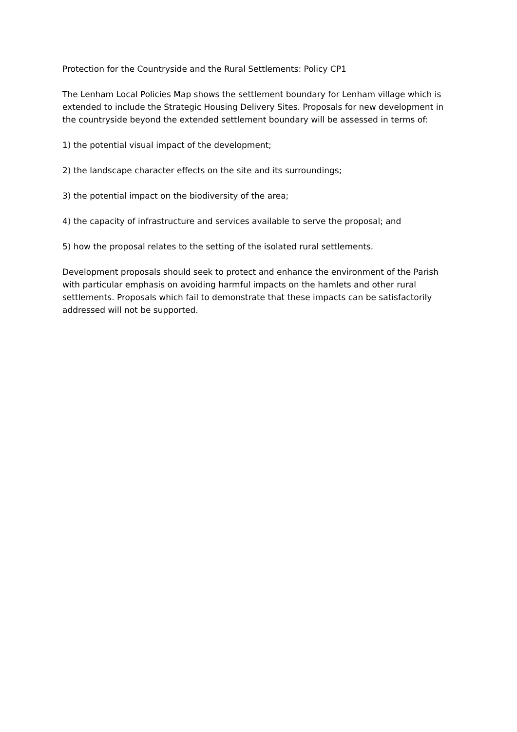Protection for the Countryside and the Rural Settlements: Policy CP1
The Lenham Local Policies Map shows the settlement boundary for Lenham village which is extended to include the Strategic Housing Delivery Sites. Proposals for new development in the countryside beyond the extended settlement boundary will be assessed in terms of:
1) the potential visual impact of the development;
2) the landscape character effects on the site and its surroundings;
3) the potential impact on the biodiversity of the area;
4) the capacity of infrastructure and services available to serve the proposal; and
5) how the proposal relates to the setting of the isolated rural settlements.
Development proposals should seek to protect and enhance the environment of the Parish with particular emphasis on avoiding harmful impacts on the hamlets and other rural settlements. Proposals which fail to demonstrate that these impacts can be satisfactorily addressed will not be supported.